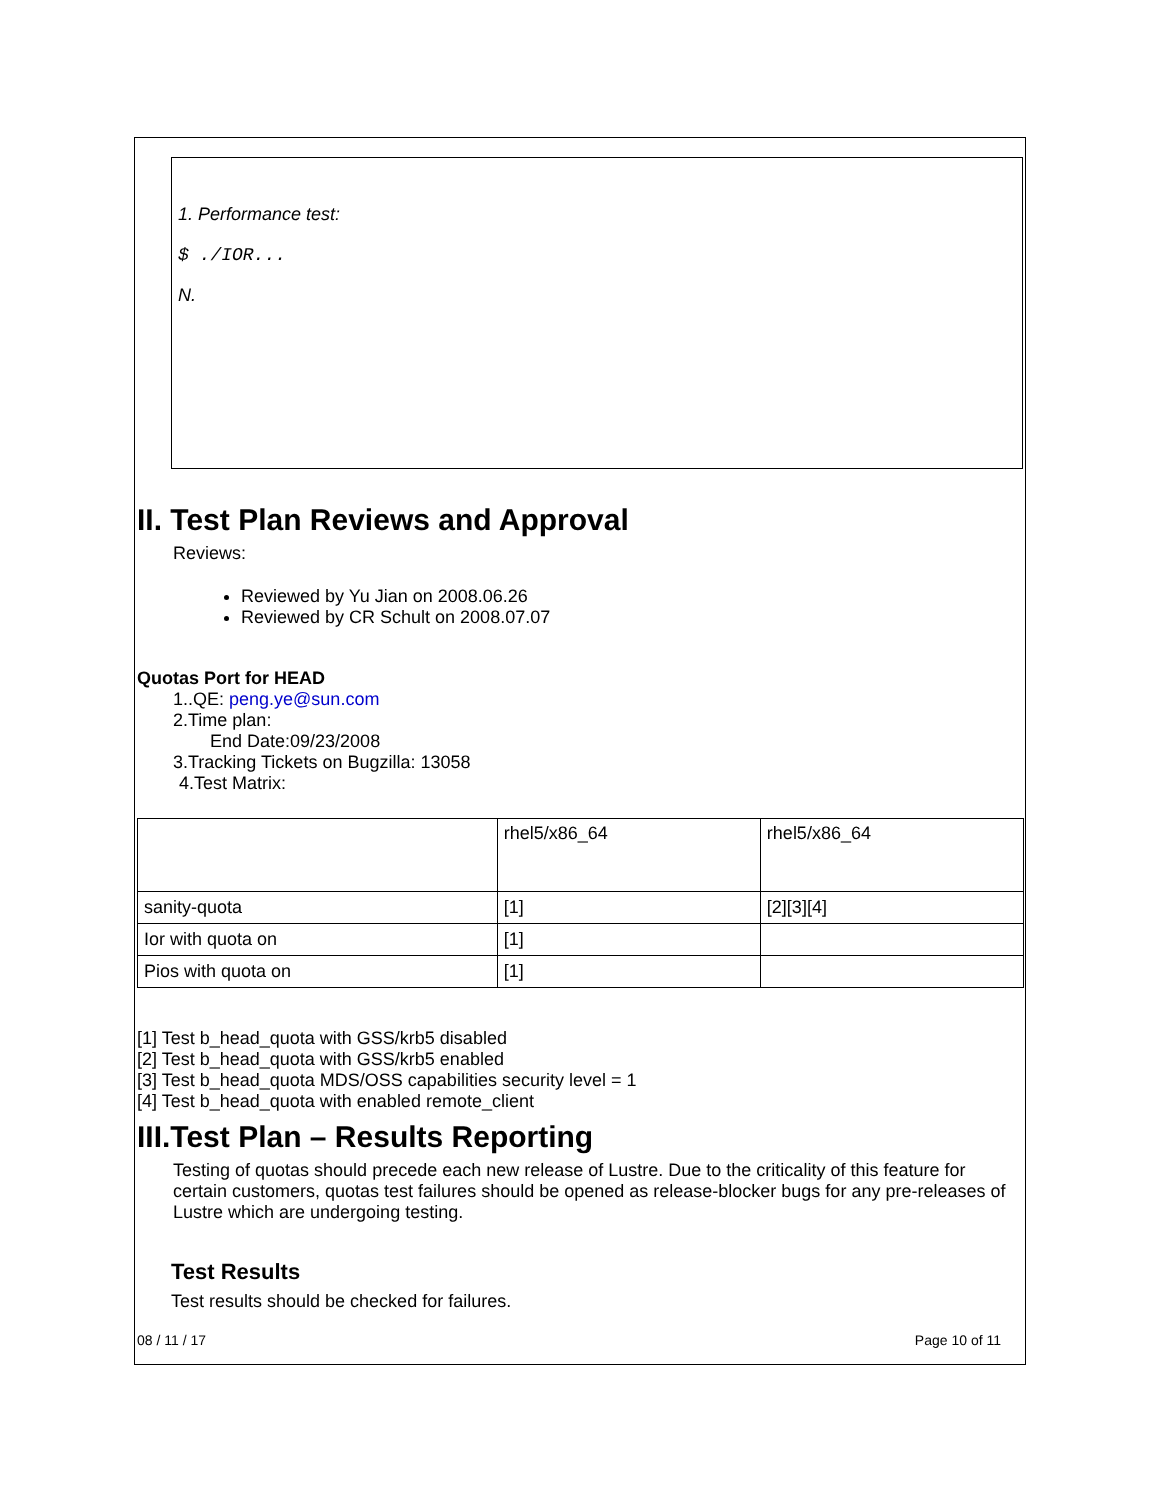1. Performance test:
$ ./IOR...
N.
II. Test Plan Reviews and Approval
Reviews:
Reviewed by Yu Jian on 2008.06.26
Reviewed by CR Schult on 2008.07.07
Quotas Port for HEAD
1..QE: peng.ye@sun.com
2.Time plan:
End Date:09/23/2008
3.Tracking Tickets on Bugzilla: 13058
4.Test Matrix:
| | rhel5/x86_64 | rhel5/x86_64 |
| sanity-quota | [1] | [2][3][4] |
| Ior with quota on | [1] | |
| Pios with quota on | [1] | |
[1] Test b_head_quota with GSS/krb5 disabled
[2] Test b_head_quota with GSS/krb5 enabled
[3] Test b_head_quota MDS/OSS capabilities security level = 1
[4] Test b_head_quota with enabled remote_client
III.Test Plan – Results Reporting
Testing of quotas should precede each new release of Lustre. Due to the criticality of this feature for certain customers, quotas test failures should be opened as release-blocker bugs for any pre-releases of Lustre which are undergoing testing.
Test Results
Test results should be checked for failures.
08 / 11 / 17 Page 10 of 11